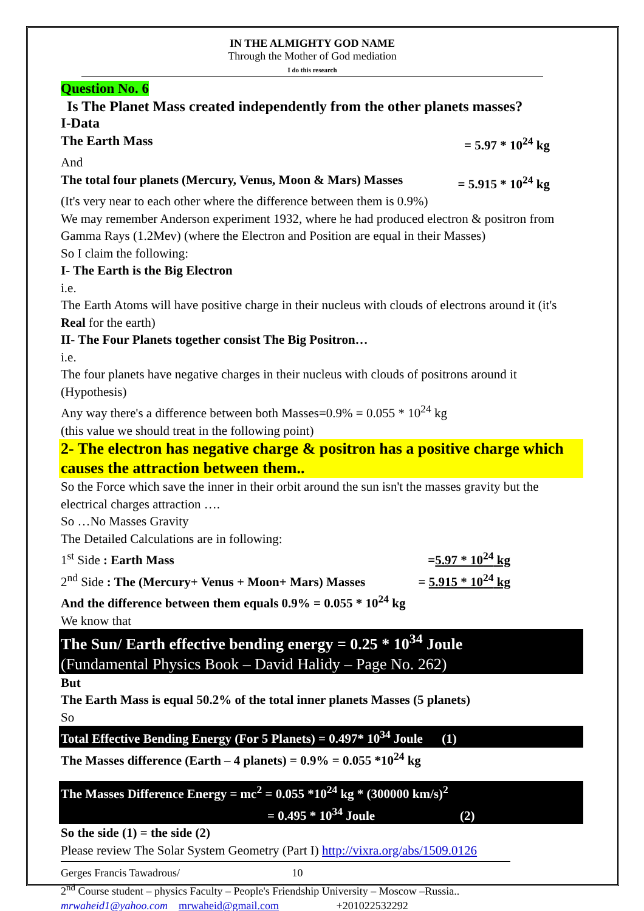IN THE ALMIGHTY GOD NAME
Through the Mother of God mediation
I do this research
Question No. 6
Is The Planet Mass created independently from the other planets masses?
I-Data
The Earth Mass = 5.97 * 10<sup>24</sup> kg
And
The total four planets (Mercury, Venus, Moon & Mars) Masses = 5.915 * 10<sup>24</sup> kg
(It's very near to each other where the difference between them is 0.9%)
We may remember Anderson experiment 1932, where he had produced electron & positron from Gamma Rays (1.2Mev) (where the Electron and Position are equal in their Masses)
So I claim the following:
I- The Earth is the Big Electron
i.e.
The Earth Atoms will have positive charge in their nucleus with clouds of electrons around it (it's Real for the earth)
II- The Four Planets together consist The Big Positron…
i.e.
The four planets have negative charges in their nucleus with clouds of positrons around it (Hypothesis)
Any way there's a difference between both Masses=0.9% = 0.055 * 10<sup>24</sup> kg
(this value we should treat in the following point)
2- The electron has negative charge & positron has a positive charge which causes the attraction between them..
So the Force which save the inner in their orbit around the sun isn't the masses gravity but the electrical charges attraction ….
So …No Masses Gravity
The Detailed Calculations are in following:
1<sup>st</sup> Side : Earth Mass =5.97 * 10<sup>24</sup> kg
2<sup>nd</sup> Side : The (Mercury+ Venus + Moon+ Mars) Masses = 5.915 * 10<sup>24</sup> kg
And the difference between them equals 0.9% = 0.055 * 10<sup>24</sup> kg
We know that
The Sun/ Earth effective bending energy = 0.25 * 10<sup>34</sup> Joule
(Fundamental Physics Book – David Halidy – Page No. 262)
But
The Earth Mass is equal 50.2% of the total inner planets Masses (5 planets)
So
Total Effective Bending Energy (For 5 Planets) = 0.497* 10<sup>34</sup> Joule (1)
The Masses difference (Earth – 4 planets) = 0.9% = 0.055 *10<sup>24</sup> kg
The Masses Difference Energy = mc<sup>2</sup> = 0.055 *10<sup>24</sup> kg * (300000 km/s)<sup>2</sup>
= 0.495 * 10<sup>34</sup> Joule (2)
So the side (1) = the side (2)
Please review The Solar System Geometry (Part I) http://vixra.org/abs/1509.0126
Gerges Francis Tawadrous/ 10
2<sup>nd</sup> Course student – physics Faculty – People's Friendship University – Moscow –Russia..
mrwaheid1@yahoo.com mrwaheid@gmail.com +201022532292